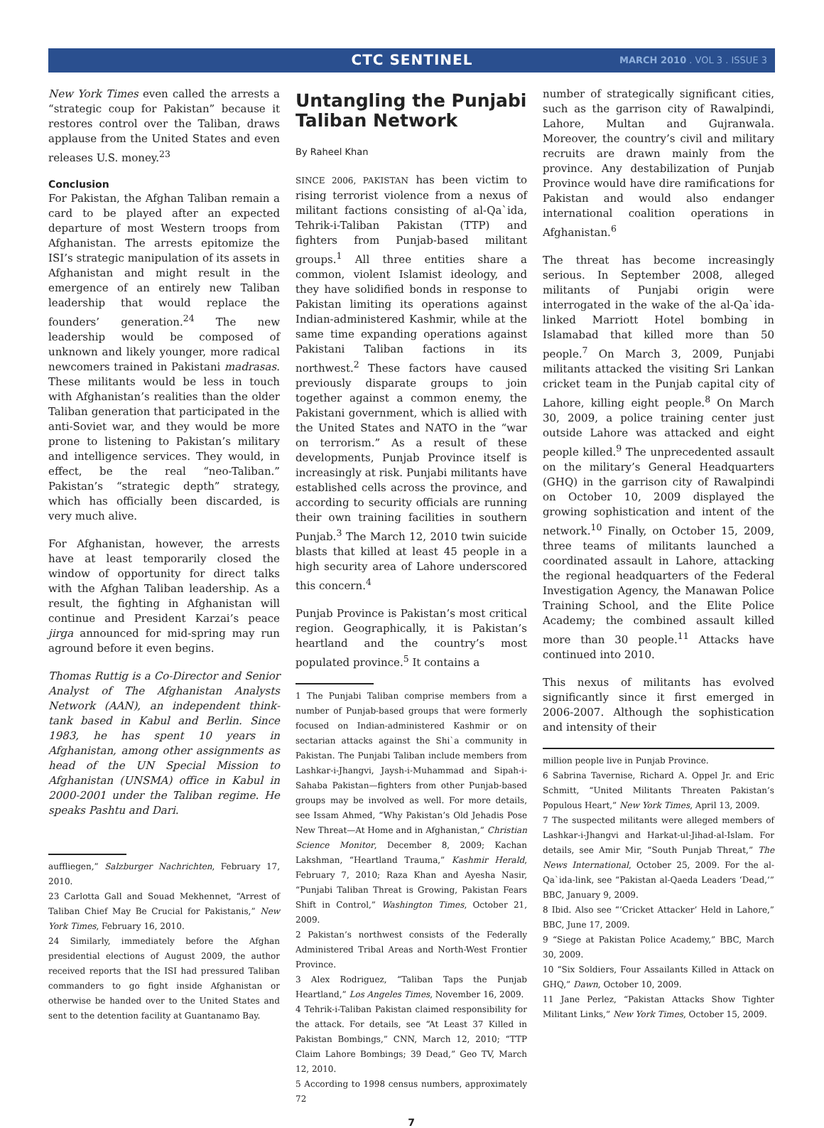CTC SENTINEL MARCH 2010 . VOL 3 . ISSUE 3
New York Times even called the arrests a “strategic coup for Pakistan” because it restores control over the Taliban, draws applause from the United States and even releases U.S. money.<sup>23</sup>
Conclusion
For Pakistan, the Afghan Taliban remain a card to be played after an expected departure of most Western troops from Afghanistan. The arrests epitomize the ISI’s strategic manipulation of its assets in Afghanistan and might result in the emergence of an entirely new Taliban leadership that would replace the founders’ generation.<sup>24</sup> The new leadership would be composed of unknown and likely younger, more radical newcomers trained in Pakistani madrasas. These militants would be less in touch with Afghanistan’s realities than the older Taliban generation that participated in the anti-Soviet war, and they would be more prone to listening to Pakistan’s military and intelligence services. They would, in effect, be the real “neo-Taliban.” Pakistan’s “strategic depth” strategy, which has officially been discarded, is very much alive.
For Afghanistan, however, the arrests have at least temporarily closed the window of opportunity for direct talks with the Afghan Taliban leadership. As a result, the fighting in Afghanistan will continue and President Karzai’s peace jirga announced for mid-spring may run aground before it even begins.
Thomas Ruttig is a Co-Director and Senior Analyst of The Afghanistan Analysts Network (AAN), an independent think-tank based in Kabul and Berlin. Since 1983, he has spent 10 years in Afghanistan, among other assignments as head of the UN Special Mission to Afghanistan (UNSMA) office in Kabul in 2000-2001 under the Taliban regime. He speaks Pashtu and Dari.
auffliegen,” Salzburger Nachrichten, February 17, 2010.
23 Carlotta Gall and Souad Mekhennet, “Arrest of Taliban Chief May Be Crucial for Pakistanis,” New York Times, February 16, 2010.
24 Similarly, immediately before the Afghan presidential elections of August 2009, the author received reports that the ISI had pressured Taliban commanders to go fight inside Afghanistan or otherwise be handed over to the United States and sent to the detention facility at Guantanamo Bay.
Untangling the Punjabi Taliban Network
By Raheel Khan
SINCE 2006, PAKISTAN has been victim to rising terrorist violence from a nexus of militant factions consisting of al-Qa`ida, Tehrik-i-Taliban Pakistan (TTP) and fighters from Punjab-based militant groups.<sup>1</sup> All three entities share a common, violent Islamist ideology, and they have solidified bonds in response to Pakistan limiting its operations against Indian-administered Kashmir, while at the same time expanding operations against Pakistani Taliban factions in its northwest.<sup>2</sup> These factors have caused previously disparate groups to join together against a common enemy, the Pakistani government, which is allied with the United States and NATO in the “war on terrorism.” As a result of these developments, Punjab Province itself is increasingly at risk. Punjabi militants have established cells across the province, and according to security officials are running their own training facilities in southern Punjab.<sup>3</sup> The March 12, 2010 twin suicide blasts that killed at least 45 people in a high security area of Lahore underscored this concern.<sup>4</sup>
Punjab Province is Pakistan’s most critical region. Geographically, it is Pakistan’s heartland and the country’s most populated province.<sup>5</sup> It contains a
1 The Punjabi Taliban comprise members from a number of Punjab-based groups that were formerly focused on Indian-administered Kashmir or on sectarian attacks against the Shi`a community in Pakistan. The Punjabi Taliban include members from Lashkar-i-Jhangvi, Jaysh-i-Muhammad and Sipah-i-Sahaba Pakistan—fighters from other Punjab-based groups may be involved as well. For more details, see Issam Ahmed, “Why Pakistan’s Old Jehadis Pose New Threat—At Home and in Afghanistan,” Christian Science Monitor, December 8, 2009; Kachan Lakshman, “Heartland Trauma,” Kashmir Herald, February 7, 2010; Raza Khan and Ayesha Nasir, “Punjabi Taliban Threat is Growing, Pakistan Fears Shift in Control,” Washington Times, October 21, 2009.
2 Pakistan’s northwest consists of the Federally Administered Tribal Areas and North-West Frontier Province.
3 Alex Rodriguez, “Taliban Taps the Punjab Heartland,” Los Angeles Times, November 16, 2009.
4 Tehrik-i-Taliban Pakistan claimed responsibility for the attack. For details, see “At Least 37 Killed in Pakistan Bombings,” CNN, March 12, 2010; “TTP Claim Lahore Bombings; 39 Dead,” Geo TV, March 12, 2010.
5 According to 1998 census numbers, approximately 72
7
number of strategically significant cities, such as the garrison city of Rawalpindi, Lahore, Multan and Gujranwala. Moreover, the country’s civil and military recruits are drawn mainly from the province. Any destabilization of Punjab Province would have dire ramifications for Pakistan and would also endanger international coalition operations in Afghanistan.<sup>6</sup>
The threat has become increasingly serious. In September 2008, alleged militants of Punjabi origin were interrogated in the wake of the al-Qa`ida-linked Marriott Hotel bombing in Islamabad that killed more than 50 people.<sup>7</sup> On March 3, 2009, Punjabi militants attacked the visiting Sri Lankan cricket team in the Punjab capital city of Lahore, killing eight people.<sup>8</sup> On March 30, 2009, a police training center just outside Lahore was attacked and eight people killed.<sup>9</sup> The unprecedented assault on the military’s General Headquarters (GHQ) in the garrison city of Rawalpindi on October 10, 2009 displayed the growing sophistication and intent of the network.<sup>10</sup> Finally, on October 15, 2009, three teams of militants launched a coordinated assault in Lahore, attacking the regional headquarters of the Federal Investigation Agency, the Manawan Police Training School, and the Elite Police Academy; the combined assault killed more than 30 people.<sup>11</sup> Attacks have continued into 2010.
This nexus of militants has evolved significantly since it first emerged in 2006-2007. Although the sophistication and intensity of their
million people live in Punjab Province.
6 Sabrina Tavernise, Richard A. Oppel Jr. and Eric Schmitt, “United Militants Threaten Pakistan’s Populous Heart,” New York Times, April 13, 2009.
7 The suspected militants were alleged members of Lashkar-i-Jhangvi and Harkat-ul-Jihad-al-Islam. For details, see Amir Mir, “South Punjab Threat,” The News International, October 25, 2009. For the al-Qa`ida-link, see “Pakistan al-Qaeda Leaders ‘Dead,’” BBC, January 9, 2009.
8 Ibid. Also see “‘Cricket Attacker’ Held in Lahore,” BBC, June 17, 2009.
9 “Siege at Pakistan Police Academy,” BBC, March 30, 2009.
10 “Six Soldiers, Four Assailants Killed in Attack on GHQ,” Dawn, October 10, 2009.
11 Jane Perlez, “Pakistan Attacks Show Tighter Militant Links,” New York Times, October 15, 2009.